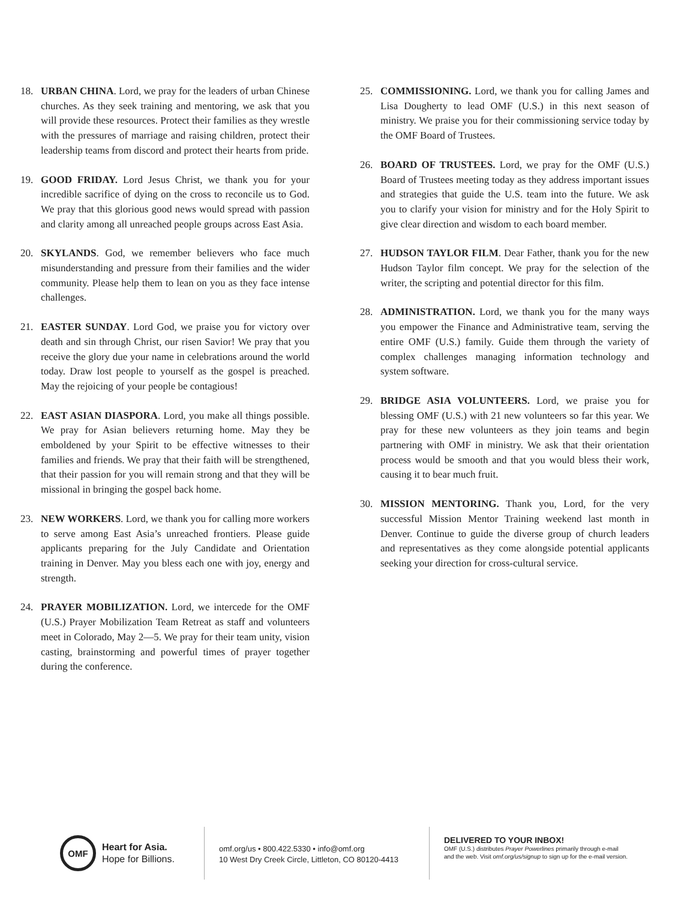18. URBAN CHINA. Lord, we pray for the leaders of urban Chinese churches. As they seek training and mentoring, we ask that you will provide these resources. Protect their families as they wrestle with the pressures of marriage and raising children, protect their leadership teams from discord and protect their hearts from pride.
19. GOOD FRIDAY. Lord Jesus Christ, we thank you for your incredible sacrifice of dying on the cross to reconcile us to God. We pray that this glorious good news would spread with passion and clarity among all unreached people groups across East Asia.
20. SKYLANDS. God, we remember believers who face much misunderstanding and pressure from their families and the wider community. Please help them to lean on you as they face intense challenges.
21. EASTER SUNDAY. Lord God, we praise you for victory over death and sin through Christ, our risen Savior! We pray that you receive the glory due your name in celebrations around the world today. Draw lost people to yourself as the gospel is preached. May the rejoicing of your people be contagious!
22. EAST ASIAN DIASPORA. Lord, you make all things possible. We pray for Asian believers returning home. May they be emboldened by your Spirit to be effective witnesses to their families and friends. We pray that their faith will be strengthened, that their passion for you will remain strong and that they will be missional in bringing the gospel back home.
23. NEW WORKERS. Lord, we thank you for calling more workers to serve among East Asia’s unreached frontiers. Please guide applicants preparing for the July Candidate and Orientation training in Denver. May you bless each one with joy, energy and strength.
24. PRAYER MOBILIZATION. Lord, we intercede for the OMF (U.S.) Prayer Mobilization Team Retreat as staff and volunteers meet in Colorado, May 2—5. We pray for their team unity, vision casting, brainstorming and powerful times of prayer together during the conference.
25. COMMISSIONING. Lord, we thank you for calling James and Lisa Dougherty to lead OMF (U.S.) in this next season of ministry. We praise you for their commissioning service today by the OMF Board of Trustees.
26. BOARD OF TRUSTEES. Lord, we pray for the OMF (U.S.) Board of Trustees meeting today as they address important issues and strategies that guide the U.S. team into the future. We ask you to clarify your vision for ministry and for the Holy Spirit to give clear direction and wisdom to each board member.
27. HUDSON TAYLOR FILM. Dear Father, thank you for the new Hudson Taylor film concept. We pray for the selection of the writer, the scripting and potential director for this film.
28. ADMINISTRATION. Lord, we thank you for the many ways you empower the Finance and Administrative team, serving the entire OMF (U.S.) family. Guide them through the variety of complex challenges managing information technology and system software.
29. BRIDGE ASIA VOLUNTEERS. Lord, we praise you for blessing OMF (U.S.) with 21 new volunteers so far this year. We pray for these new volunteers as they join teams and begin partnering with OMF in ministry. We ask that their orientation process would be smooth and that you would bless their work, causing it to bear much fruit.
30. MISSION MENTORING. Thank you, Lord, for the very successful Mission Mentor Training weekend last month in Denver. Continue to guide the diverse group of church leaders and representatives as they come alongside potential applicants seeking your direction for cross-cultural service.
OMF
Heart for Asia.
Hope for Billions.
omf.org/us • 800.422.5330 • info@omf.org
10 West Dry Creek Circle, Littleton, CO 80120-4413
DELIVERED TO YOUR INBOX!
OMF (U.S.) distributes Prayer Powerlines primarily through e-mail
and the web. Visit omf.org/us/signup to sign up for the e-mail version.